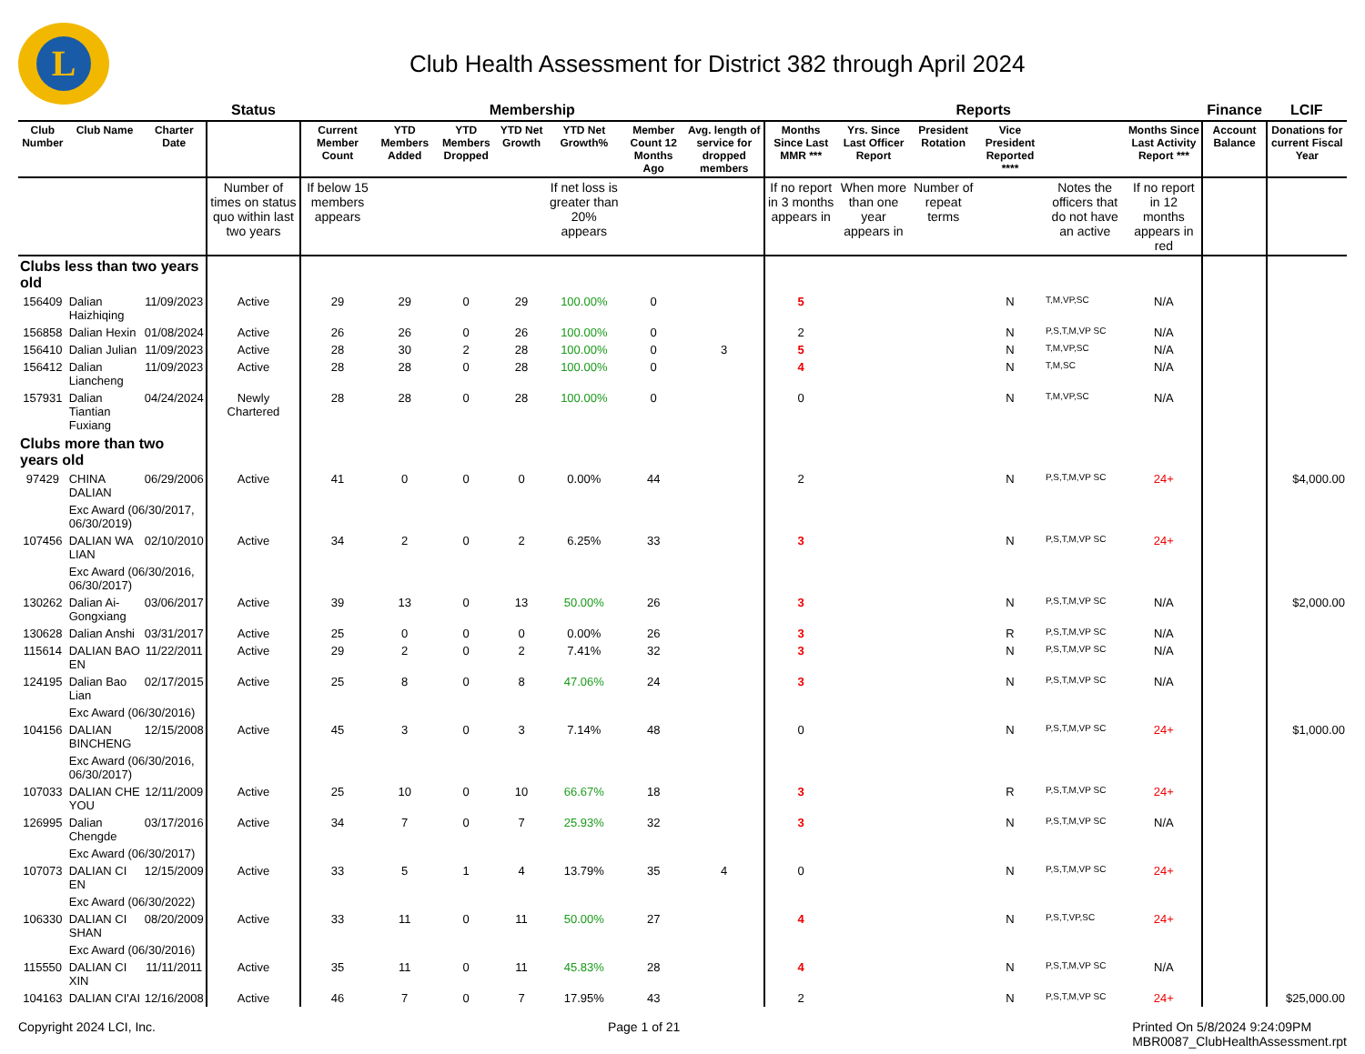L
Club Health Assessment for District 382 through April 2024
| | | | Status | Membership | | | | | | | Reports | | | | | | Finance | LCIF |
| Club Number | Club Name | Charter Date | | Current Member Count | YTD Members Added | YTD Members Dropped | YTD Net Growth | YTD Net Growth% | Member Count 12 Months Ago | Avg. length of service for dropped members | Months Since Last MMR *** | Yrs. Since Last Officer Report | President Rotation | Vice President Reported **** | | Months Since Last Activity Report *** | Account Balance | Donations for current Fiscal Year |
| | | | Number of times on status quo within last two years | If below 15 members appears | | | | If net loss is greater than 20% appears | | | If no report in 3 months appears in | When more than one year appears in | Number of repeat terms | | Notes the officers that do not have an active | If no report in 12 months appears in red | | |
| Clubs less than two years old | | | | | | | | | | | | | | | | | | |
| 156409 | Dalian Haizhiqing | 11/09/2023 | Active | 29 | 29 | 0 | 29 | 100.00% | 0 | | 5 | | | N | T,M,VP,SC | N/A | | |
| 156858 | Dalian Hexin | 01/08/2024 | Active | 26 | 26 | 0 | 26 | 100.00% | 0 | | 2 | | | N | P,S,T,M,VP SC | N/A | | |
| 156410 | Dalian Julian | 11/09/2023 | Active | 28 | 30 | 2 | 28 | 100.00% | 0 | 3 | 5 | | | N | T,M,VP,SC | N/A | | |
| 156412 | Dalian Liancheng | 11/09/2023 | Active | 28 | 28 | 0 | 28 | 100.00% | 0 | | 4 | | | N | T,M,SC | N/A | | |
| 157931 | Dalian Tiantian Fuxiang | 04/24/2024 | Newly Chartered | 28 | 28 | 0 | 28 | 100.00% | 0 | | 0 | | | N | T,M,VP,SC | N/A | | |
| Clubs more than two years old | | | | | | | | | | | | | | | | | | |
| 97429 | CHINA DALIAN | 06/29/2006 | Active | 41 | 0 | 0 | 0 | 0.00% | 44 | | 2 | | | N | P,S,T,M,VP SC | 24+ | | $4,000.00 |
| | Exc Award (06/30/2017, 06/30/2019) | | | | | | | | | | | | | | | | | |
| 107456 | DALIAN WA LIAN | 02/10/2010 | Active | 34 | 2 | 0 | 2 | 6.25% | 33 | | 3 | | | N | P,S,T,M,VP SC | 24+ | | |
| | Exc Award (06/30/2016, 06/30/2017) | | | | | | | | | | | | | | | | | |
| 130262 | Dalian Ai-Gongxiang | 03/06/2017 | Active | 39 | 13 | 0 | 13 | 50.00% | 26 | | 3 | | | N | P,S,T,M,VP SC | N/A | | $2,000.00 |
| 130628 | Dalian Anshi | 03/31/2017 | Active | 25 | 0 | 0 | 0 | 0.00% | 26 | | 3 | | | R | P,S,T,M,VP SC | N/A | | |
| 115614 | DALIAN BAO EN | 11/22/2011 | Active | 29 | 2 | 0 | 2 | 7.41% | 32 | | 3 | | | N | P,S,T,M,VP SC | N/A | | |
| 124195 | Dalian Bao Lian | 02/17/2015 | Active | 25 | 8 | 0 | 8 | 47.06% | 24 | | 3 | | | N | P,S,T,M,VP SC | N/A | | |
| | Exc Award (06/30/2016) | | | | | | | | | | | | | | | | | |
| 104156 | DALIAN BINCHENG | 12/15/2008 | Active | 45 | 3 | 0 | 3 | 7.14% | 48 | | 0 | | | N | P,S,T,M,VP SC | 24+ | | $1,000.00 |
| | Exc Award (06/30/2016, 06/30/2017) | | | | | | | | | | | | | | | | | |
| 107033 | DALIAN CHE YOU | 12/11/2009 | Active | 25 | 10 | 0 | 10 | 66.67% | 18 | | 3 | | | R | P,S,T,M,VP SC | 24+ | | |
| 126995 | Dalian Chengde | 03/17/2016 | Active | 34 | 7 | 0 | 7 | 25.93% | 32 | | 3 | | | N | P,S,T,M,VP SC | N/A | | |
| | Exc Award (06/30/2017) | | | | | | | | | | | | | | | | | |
| 107073 | DALIAN CI EN | 12/15/2009 | Active | 33 | 5 | 1 | 4 | 13.79% | 35 | 4 | 0 | | | N | P,S,T,M,VP SC | 24+ | | |
| | Exc Award (06/30/2022) | | | | | | | | | | | | | | | | | |
| 106330 | DALIAN CI SHAN | 08/20/2009 | Active | 33 | 11 | 0 | 11 | 50.00% | 27 | | 4 | | | N | P,S,T,VP,SC | 24+ | | |
| | Exc Award (06/30/2016) | | | | | | | | | | | | | | | | | |
| 115550 | DALIAN CI XIN | 11/11/2011 | Active | 35 | 11 | 0 | 11 | 45.83% | 28 | | 4 | | | N | P,S,T,M,VP SC | N/A | | |
| 104163 | DALIAN CI'AI | 12/16/2008 | Active | 46 | 7 | 0 | 7 | 17.95% | 43 | | 2 | | | N | P,S,T,M,VP SC | 24+ | | $25,000.00 |
Copyright 2024 LCI, Inc. Page 1 of 21 Printed On 5/8/2024 9:24:09PM
MBR0087_ClubHealthAssessment.rpt